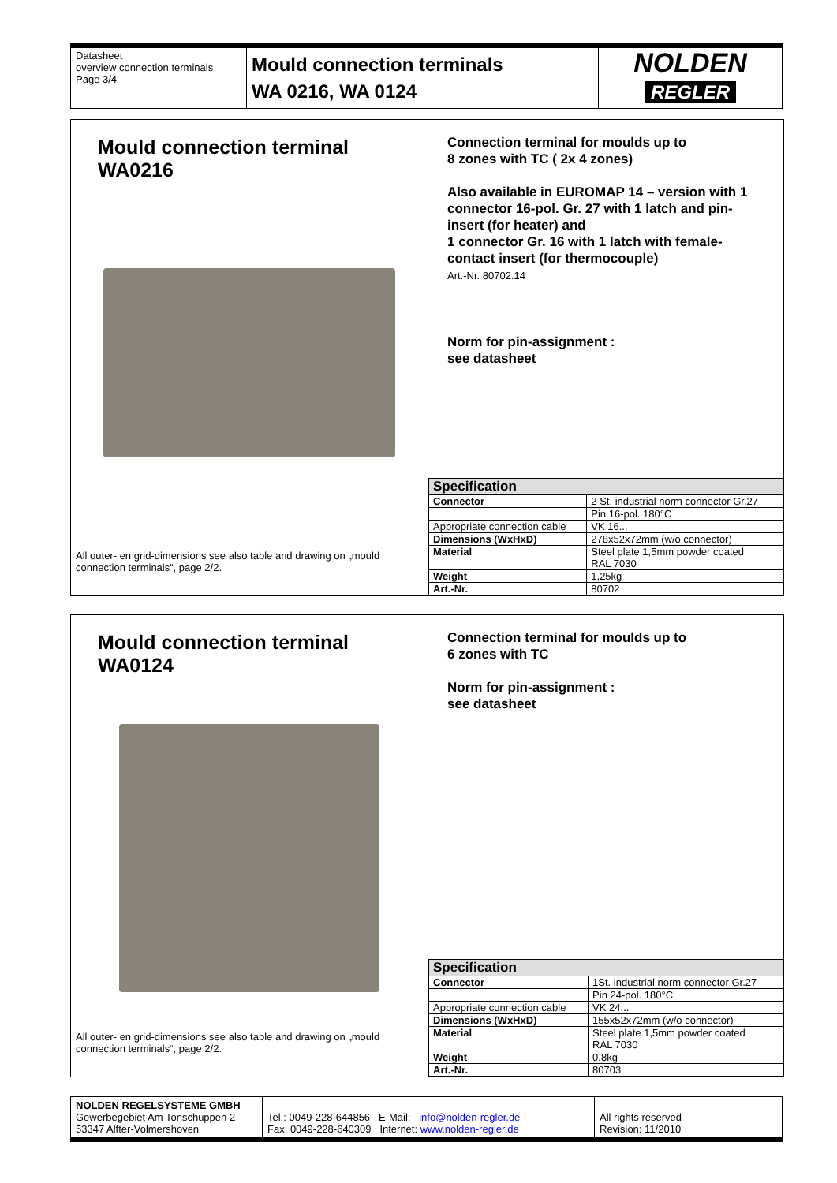| Datasheet overview connection terminals Page 3/4 | Mould connection terminals WA 0216, WA 0124 | NOLDEN REGLER |
Mould connection terminal
WA0216
All outer- en grid-dimensions see also table and drawing on „mould connection terminals“, page 2/2.
Connection terminal for moulds up to
8 zones with TC ( 2x 4 zones)
Also available in EUROMAP 14 – version with 1 connector 16-pol. Gr. 27 with 1 latch and pin-insert (for heater) and
1 connector Gr. 16 with 1 latch with female-contact insert (for thermocouple)
Art.-Nr. 80702.14
Norm for pin-assignment :
see datasheet
| Specification | |
| --- | --- |
| Connector | 2 St. industrial norm connector Gr.27 |
| | Pin 16-pol. 180°C |
| Appropriate connection cable | VK 16... |
| Dimensions (WxHxD) | 278x52x72mm (w/o connector) |
| Material | Steel plate 1,5mm powder coated RAL 7030 |
| Weight | 1,25kg |
| Art.-Nr. | 80702 |
Mould connection terminal
WA0124
All outer- en grid-dimensions see also table and drawing on „mould connection terminals“, page 2/2.
Connection terminal for moulds up to
6 zones with TC
Norm for pin-assignment :
see datasheet
| Specification | |
| --- | --- |
| Connector | 1St. industrial norm connector Gr.27 |
| | Pin 24-pol. 180°C |
| Appropriate connection cable | VK 24... |
| Dimensions (WxHxD) | 155x52x72mm (w/o connector) |
| Material | Steel plate 1,5mm powder coated RAL 7030 |
| Weight | 0,8kg |
| Art.-Nr. | 80703 |
| NOLDEN REGELSYSTEME GMBH Gewerbegebiet Am Tonschuppen 2 53347 Alfter-Volmershoven | Tel.: 0049-228-644856 E-Mail: info@nolden-regler.de Fax: 0049-228-640309 Internet: www.nolden-regler.de | All rights reserved Revision: 11/2010 |